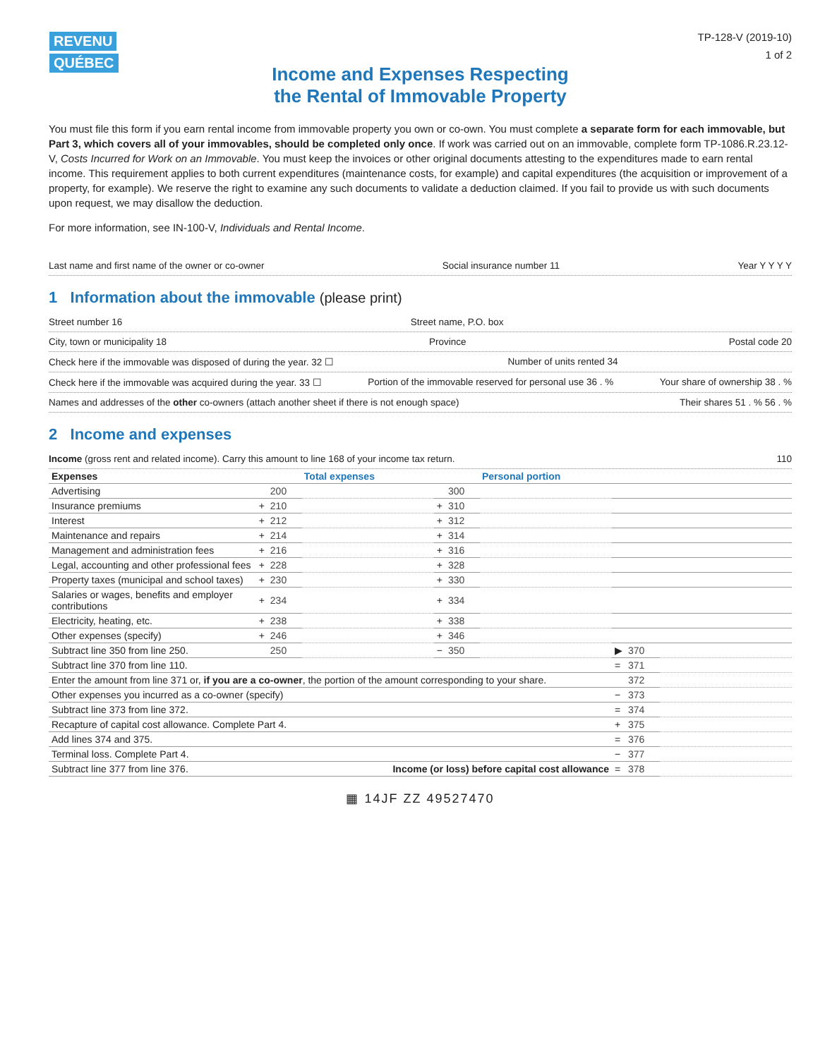REVENU QUÉBEC
TP-128-V (2019-10)
1 of 2
Income and Expenses Respecting
the Rental of Immovable Property
You must file this form if you earn rental income from immovable property you own or co-own. You must complete a separate form for each immovable, but Part 3, which covers all of your immovables, should be completed only once. If work was carried out on an immovable, complete form TP-1086.R.23.12-V, Costs Incurred for Work on an Immovable. You must keep the invoices or other original documents attesting to the expenditures made to earn rental income. This requirement applies to both current expenditures (maintenance costs, for example) and capital expenditures (the acquisition or improvement of a property, for example). We reserve the right to examine any such documents to validate a deduction claimed. If you fail to provide us with such documents upon request, we may disallow the deduction.
For more information, see IN-100-V, Individuals and Rental Income.
Last name and first name of the owner or co-owner Social insurance number 11 Year Y Y Y Y
1 Information about the immovable (please print)
Street number 16 Street name, P.O. box
City, town or municipality 18 Province Postal code 20
Check here if the immovable was disposed of during the year. 32 ☐ Number of units rented 34
Check here if the immovable was acquired during the year. 33 ☐ Portion of the immovable reserved for personal use 36 . % Your share of ownership 38 . %
Names and addresses of the other co-owners (attach another sheet if there is not enough space) Their shares 51 . % 56 . %
2 Income and expenses
Income (gross rent and related income). Carry this amount to line 168 of your income tax return. 110
| Expenses | | | Total expenses | | | Personal portion | | | |
| --- | --- | --- | --- | --- | --- | --- | --- | --- | --- |
| Advertising | | 200 | | | 300 | | | | |
| Insurance premiums | + | 210 | | + | 310 | | | | |
| Interest | + | 212 | | + | 312 | | | | |
| Maintenance and repairs | + | 214 | | + | 314 | | | | |
| Management and administration fees | + | 216 | | + | 316 | | | | |
| Legal, accounting and other professional fees | + | 228 | | + | 328 | | | | |
| Property taxes (municipal and school taxes) | + | 230 | | + | 330 | | | | |
| Salaries or wages, benefits and employer contributions | + | 234 | | + | 334 | | | | |
| Electricity, heating, etc. | + | 238 | | + | 338 | | | | |
| Other expenses (specify) | + | 246 | | + | 346 | | | | |
| Subtract line 350 from line 250. | | 250 | | − | 350 | | ▶ | 370 | |
| Subtract line 370 from line 110. | | | | | | | = | 371 | |
| Enter the amount from line 371 or, if you are a co-owner , the portion of the amount corresponding to your share. | | | | | | | | 372 | |
| Other expenses you incurred as a co-owner (specify) | | | | | | | − | 373 | |
| Subtract line 373 from line 372. | | | | | | | = | 374 | |
| Recapture of capital cost allowance. Complete Part 4. | | | | | | | + | 375 | |
| Add lines 374 and 375. | | | | | | | = | 376 | |
| Terminal loss. Complete Part 4. | | | | | | | − | 377 | |
| Subtract line 377 from line 376. | | | Income (or loss) before capital cost allowance | | | | = | 378 | |
▦ 14JF ZZ 49527470